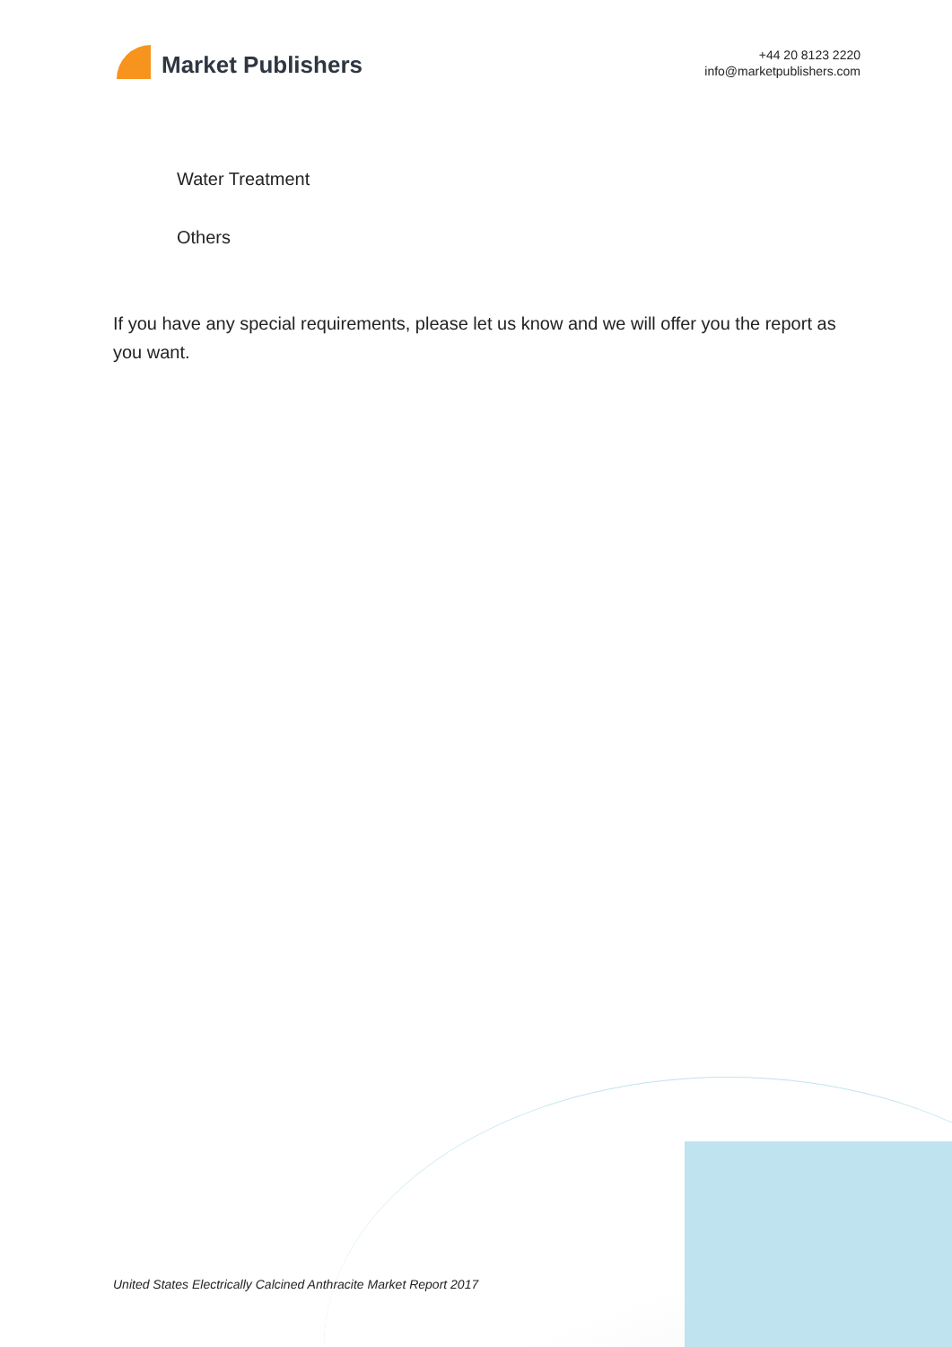Market Publishers
+44 20 8123 2220
info@marketpublishers.com
Water Treatment
Others
If you have any special requirements, please let us know and we will offer you the report as you want.
United States Electrically Calcined Anthracite Market Report 2017